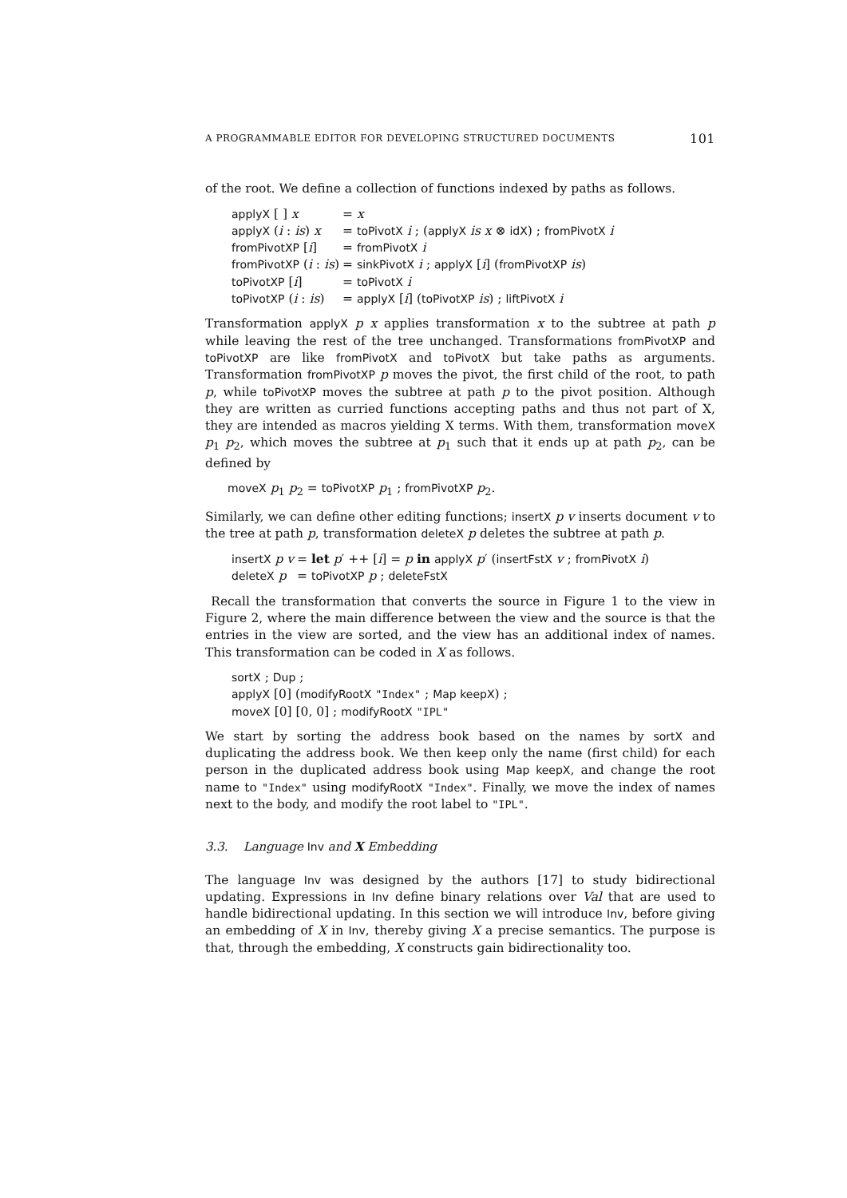A PROGRAMMABLE EDITOR FOR DEVELOPING STRUCTURED DOCUMENTS 101
of the root. We define a collection of functions indexed by paths as follows.
| applyX [ ] x | = x |
| applyX ( i : is ) x | = toPivotX i ; ( applyX is x ⊗ idX ) ; fromPivotX i |
| fromPivotXP [ i ] | = fromPivotX i |
| fromPivotXP ( i : is ) | = sinkPivotX i ; applyX [ i ] ( fromPivotXP is ) |
| toPivotXP [ i ] | = toPivotX i |
| toPivotXP ( i : is ) | = applyX [ i ] ( toPivotXP is ) ; liftPivotX i |
Transformation applyX p x applies transformation x to the subtree at path p while leaving the rest of the tree unchanged. Transformations fromPivotXP and toPivotXP are like fromPivotX and toPivotX but take paths as arguments. Transformation fromPivotXP p moves the pivot, the first child of the root, to path p, while toPivotXP moves the subtree at path p to the pivot position. Although they are written as curried functions accepting paths and thus not part of X, they are intended as macros yielding X terms. With them, transformation moveX p<sub>1</sub> p<sub>2</sub>, which moves the subtree at p<sub>1</sub> such that it ends up at path p<sub>2</sub>, can be defined by
moveX p<sub>1</sub> p<sub>2</sub> = toPivotXP p<sub>1</sub> ; fromPivotXP p<sub>2</sub>.
Similarly, we can define other editing functions; insertX p v inserts document v to the tree at path p, transformation deleteX p deletes the subtree at path p.
| insertX p v | = let p ′ ++ [ i ] = p in applyX p ′ ( insertFstX v ; fromPivotX i ) |
| deleteX p | = toPivotXP p ; deleteFstX |
Recall the transformation that converts the source in Figure 1 to the view in Figure 2, where the main difference between the view and the source is that the entries in the view are sorted, and the view has an additional index of names. This transformation can be coded in X as follows.
sortX ; Dup ;
applyX [0] (modifyRootX "Index" ; Map keepX) ;
moveX [0] [0, 0] ; modifyRootX "IPL"
We start by sorting the address book based on the names by sortX and duplicating the address book. We then keep only the name (first child) for each person in the duplicated address book using Map keepX, and change the root name to "Index" using modifyRootX "Index". Finally, we move the index of names next to the body, and modify the root label to "IPL".
3.3. Language Inv and X Embedding
The language Inv was designed by the authors [17] to study bidirectional updating. Expressions in Inv define binary relations over Val that are used to handle bidirectional updating. In this section we will introduce Inv, before giving an embedding of X in Inv, thereby giving X a precise semantics. The purpose is that, through the embedding, X constructs gain bidirectionality too.